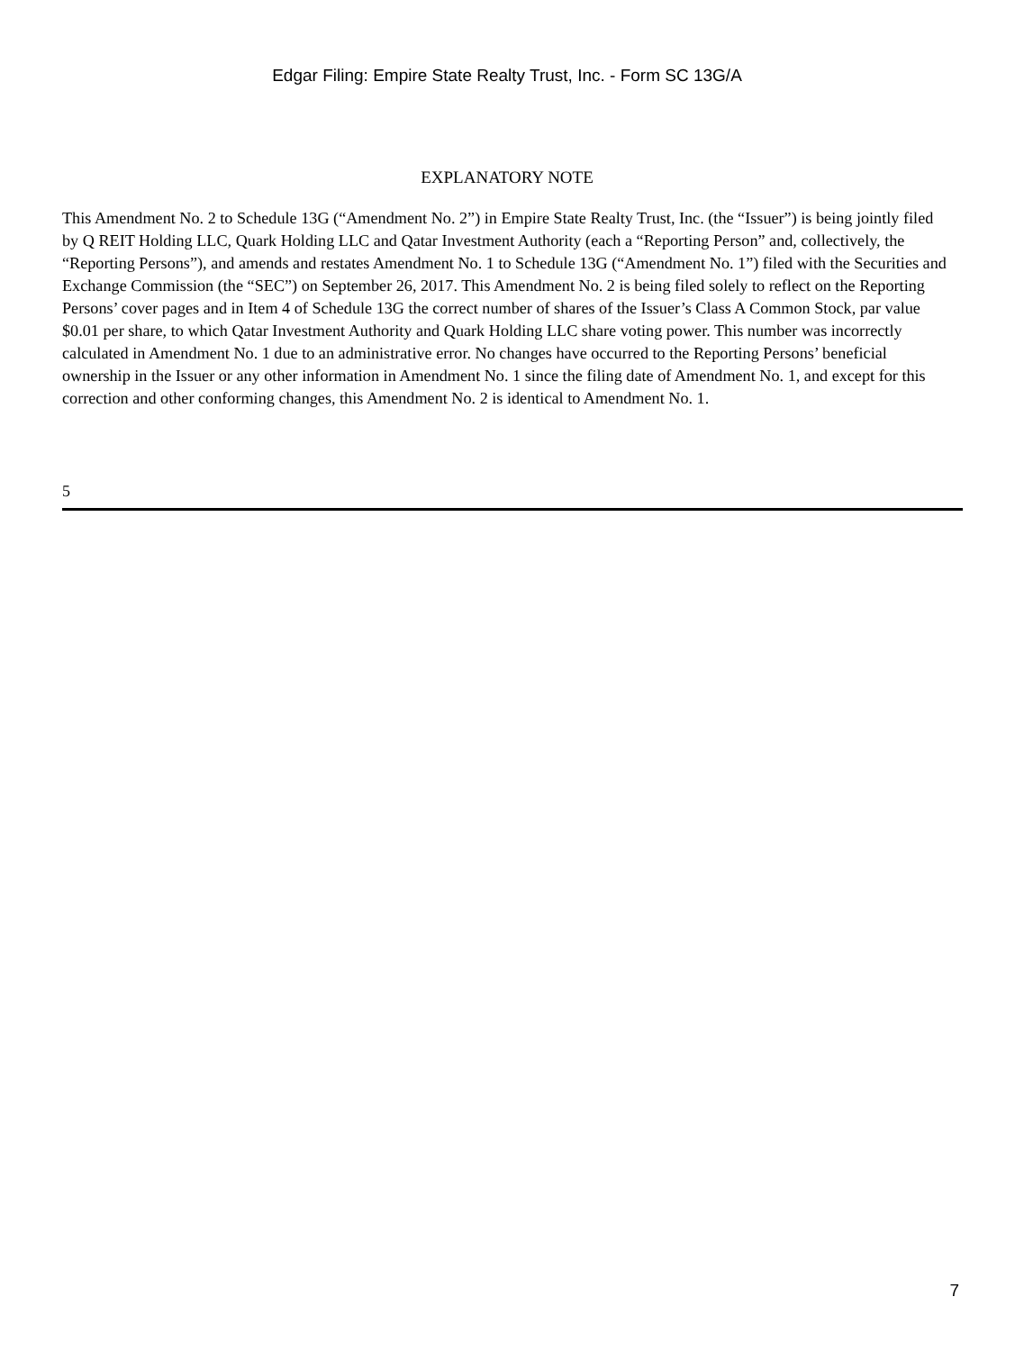Edgar Filing: Empire State Realty Trust, Inc. - Form SC 13G/A
EXPLANATORY NOTE
This Amendment No. 2 to Schedule 13G (“Amendment No. 2”) in Empire State Realty Trust, Inc. (the “Issuer”) is being jointly filed by Q REIT Holding LLC, Quark Holding LLC and Qatar Investment Authority (each a “Reporting Person” and, collectively, the “Reporting Persons”), and amends and restates Amendment No. 1 to Schedule 13G (“Amendment No. 1”) filed with the Securities and Exchange Commission (the “SEC”) on September 26, 2017. This Amendment No. 2 is being filed solely to reflect on the Reporting Persons’ cover pages and in Item 4 of Schedule 13G the correct number of shares of the Issuer’s Class A Common Stock, par value $0.01 per share, to which Qatar Investment Authority and Quark Holding LLC share voting power. This number was incorrectly calculated in Amendment No. 1 due to an administrative error. No changes have occurred to the Reporting Persons’ beneficial ownership in the Issuer or any other information in Amendment No. 1 since the filing date of Amendment No. 1, and except for this correction and other conforming changes, this Amendment No. 2 is identical to Amendment No. 1.
5
7